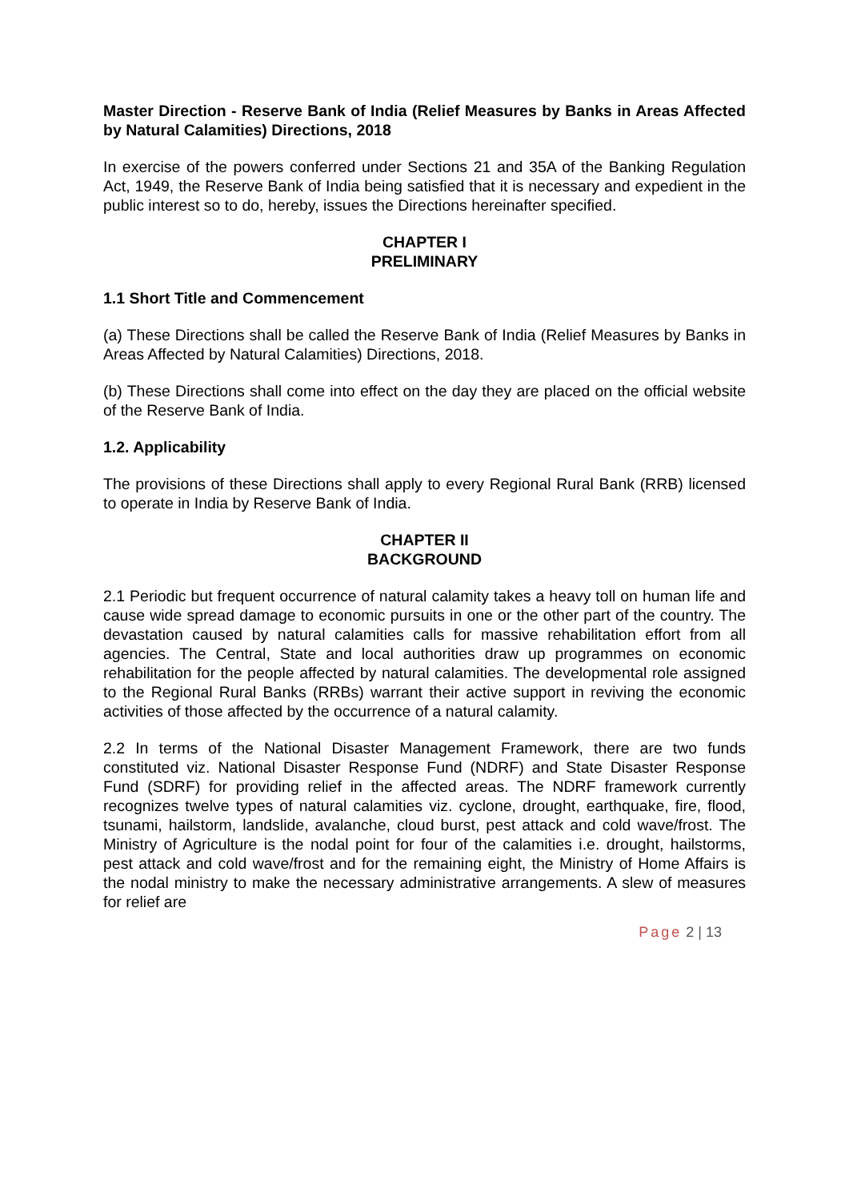Master Direction - Reserve Bank of India (Relief Measures by Banks in Areas Affected by Natural Calamities) Directions, 2018
In exercise of the powers conferred under Sections 21 and 35A of the Banking Regulation Act, 1949, the Reserve Bank of India being satisfied that it is necessary and expedient in the public interest so to do, hereby, issues the Directions hereinafter specified.
CHAPTER I
PRELIMINARY
1.1 Short Title and Commencement
(a) These Directions shall be called the Reserve Bank of India (Relief Measures by Banks in Areas Affected by Natural Calamities) Directions, 2018.
(b) These Directions shall come into effect on the day they are placed on the official website of the Reserve Bank of India.
1.2. Applicability
The provisions of these Directions shall apply to every Regional Rural Bank (RRB) licensed to operate in India by Reserve Bank of India.
CHAPTER II
BACKGROUND
2.1 Periodic but frequent occurrence of natural calamity takes a heavy toll on human life and cause wide spread damage to economic pursuits in one or the other part of the country. The devastation caused by natural calamities calls for massive rehabilitation effort from all agencies. The Central, State and local authorities draw up programmes on economic rehabilitation for the people affected by natural calamities. The developmental role assigned to the Regional Rural Banks (RRBs) warrant their active support in reviving the economic activities of those affected by the occurrence of a natural calamity.
2.2 In terms of the National Disaster Management Framework, there are two funds constituted viz. National Disaster Response Fund (NDRF) and State Disaster Response Fund (SDRF) for providing relief in the affected areas. The NDRF framework currently recognizes twelve types of natural calamities viz. cyclone, drought, earthquake, fire, flood, tsunami, hailstorm, landslide, avalanche, cloud burst, pest attack and cold wave/frost. The Ministry of Agriculture is the nodal point for four of the calamities i.e. drought, hailstorms, pest attack and cold wave/frost and for the remaining eight, the Ministry of Home Affairs is the nodal ministry to make the necessary administrative arrangements. A slew of measures for relief are
Page 2 | 13